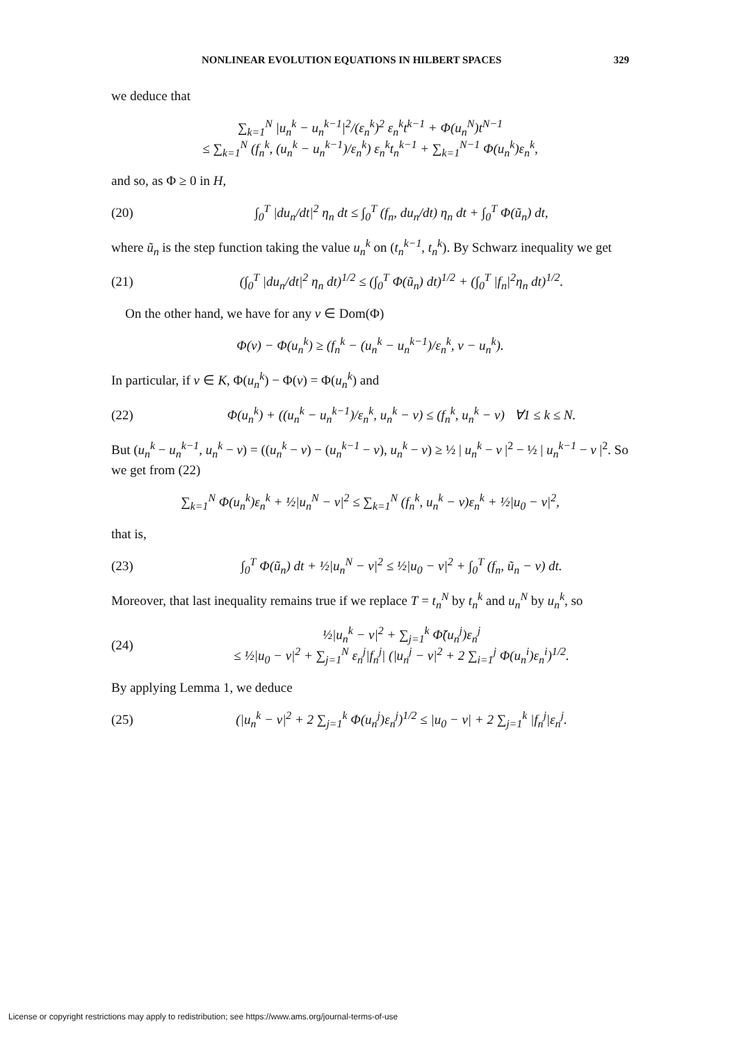NONLINEAR EVOLUTION EQUATIONS IN HILBERT SPACES 329
we deduce that
∑<sub>k=1</sub><sup>N</sup> |u<sub>n</sub><sup>k</sup> − u<sub>n</sub><sup>k−1</sup>|<sup>2</sup>/(ε<sub>n</sub><sup>k</sup>)<sup>2</sup> ε<sub>n</sub><sup>k</sup>t<sup>k−1</sup> + Φ(u<sub>n</sub><sup>N</sup>)t<sup>N−1</sup>
≤ ∑<sub>k=1</sub><sup>N</sup> (f<sub>n</sub><sup>k</sup>, (u<sub>n</sub><sup>k</sup> − u<sub>n</sub><sup>k−1</sup>)/ε<sub>n</sub><sup>k</sup>) ε<sub>n</sub><sup>k</sup>t<sub>n</sub><sup>k−1</sup> + ∑<sub>k=1</sub><sup>N−1</sup> Φ(u<sub>n</sub><sup>k</sup>)ε<sub>n</sub><sup>k</sup>,
and so, as Φ ≥ 0 in H,
(20)
∫<sub>0</sub><sup>T</sup> |du<sub>n</sub>/dt|<sup>2</sup> η<sub>n</sub> dt ≤ ∫<sub>0</sub><sup>T</sup> (f<sub>n</sub>, du<sub>n</sub>/dt) η<sub>n</sub> dt + ∫<sub>0</sub><sup>T</sup> Φ(ũ<sub>n</sub>) dt,
where ũ<sub>n</sub> is the step function taking the value u<sub>n</sub><sup>k</sup> on (t<sub>n</sub><sup>k−1</sup>, t<sub>n</sub><sup>k</sup>). By Schwarz inequality we get
(21)
(∫<sub>0</sub><sup>T</sup> |du<sub>n</sub>/dt|<sup>2</sup> η<sub>n</sub> dt)<sup>1/2</sup> ≤ (∫<sub>0</sub><sup>T</sup> Φ(ũ<sub>n</sub>) dt)<sup>1/2</sup> + (∫<sub>0</sub><sup>T</sup> |f<sub>n</sub>|<sup>2</sup>η<sub>n</sub> dt)<sup>1/2</sup>.
On the other hand, we have for any v ∈ Dom(Φ)
Φ(v) − Φ(u<sub>n</sub><sup>k</sup>) ≥ (f<sub>n</sub><sup>k</sup> − (u<sub>n</sub><sup>k</sup> − u<sub>n</sub><sup>k−1</sup>)/ε<sub>n</sub><sup>k</sup>, v − u<sub>n</sub><sup>k</sup>).
In particular, if v ∈ K, Φ(u<sub>n</sub><sup>k</sup>) − Φ(v) = Φ(u<sub>n</sub><sup>k</sup>) and
(22)
Φ(u<sub>n</sub><sup>k</sup>) + ((u<sub>n</sub><sup>k</sup> − u<sub>n</sub><sup>k−1</sup>)/ε<sub>n</sub><sup>k</sup>, u<sub>n</sub><sup>k</sup> − v) ≤ (f<sub>n</sub><sup>k</sup>, u<sub>n</sub><sup>k</sup> − v) ∀1 ≤ k ≤ N.
But (u<sub>n</sub><sup>k</sup> − u<sub>n</sub><sup>k−1</sup>, u<sub>n</sub><sup>k</sup> − v) = ((u<sub>n</sub><sup>k</sup> − v) − (u<sub>n</sub><sup>k−1</sup> − v), u<sub>n</sub><sup>k</sup> − v) ≥ ½ | u<sub>n</sub><sup>k</sup> − v |<sup>2</sup> − ½ | u<sub>n</sub><sup>k−1</sup> − v |<sup>2</sup>. So we get from (22)
∑<sub>k=1</sub><sup>N</sup> Φ(u<sub>n</sub><sup>k</sup>)ε<sub>n</sub><sup>k</sup> + ½|u<sub>n</sub><sup>N</sup> − v|<sup>2</sup> ≤ ∑<sub>k=1</sub><sup>N</sup> (f<sub>n</sub><sup>k</sup>, u<sub>n</sub><sup>k</sup> − v)ε<sub>n</sub><sup>k</sup> + ½|u<sub>0</sub> − v|<sup>2</sup>,
that is,
(23)
∫<sub>0</sub><sup>T</sup> Φ(ũ<sub>n</sub>) dt + ½|u<sub>n</sub><sup>N</sup> − v|<sup>2</sup> ≤ ½|u<sub>0</sub> − v|<sup>2</sup> + ∫<sub>0</sub><sup>T</sup> (f<sub>n</sub>, ũ<sub>n</sub> − v) dt.
Moreover, that last inequality remains true if we replace T = t<sub>n</sub><sup>N</sup> by t<sub>n</sub><sup>k</sup> and u<sub>n</sub><sup>N</sup> by u<sub>n</sub><sup>k</sup>, so
(24)
½|u<sub>n</sub><sup>k</sup> − v|<sup>2</sup> + ∑<sub>j=1</sub><sup>k</sup> Φ̃(u<sub>n</sub><sup>j</sup>)ε<sub>n</sub><sup>j</sup>
≤ ½|u<sub>0</sub> − v|<sup>2</sup> + ∑<sub>j=1</sub><sup>N</sup> ε<sub>n</sub><sup>j</sup>|f<sub>n</sub><sup>j</sup>| (|u<sub>n</sub><sup>j</sup> − v|<sup>2</sup> + 2 ∑<sub>i=1</sub><sup>j</sup> Φ(u<sub>n</sub><sup>i</sup>)ε<sub>n</sub><sup>i</sup>)<sup>1/2</sup>.
By applying Lemma 1, we deduce
(25)
(|u<sub>n</sub><sup>k</sup> − v|<sup>2</sup> + 2 ∑<sub>j=1</sub><sup>k</sup> Φ(u<sub>n</sub><sup>j</sup>)ε<sub>n</sub><sup>j</sup>)<sup>1/2</sup> ≤ |u<sub>0</sub> − v| + 2 ∑<sub>j=1</sub><sup>k</sup> |f<sub>n</sub><sup>j</sup>|ε<sub>n</sub><sup>j</sup>.
License or copyright restrictions may apply to redistribution; see https://www.ams.org/journal-terms-of-use